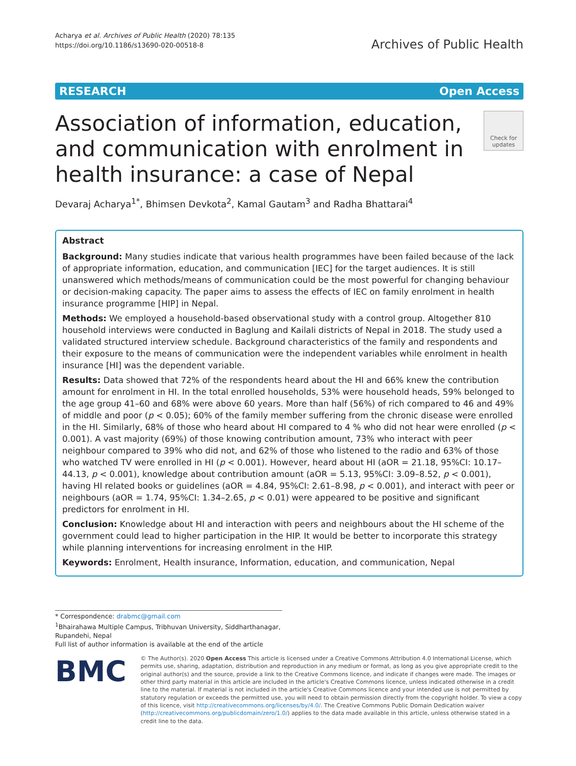Acharya et al. Archives of Public Health (2020) 78:135
https://doi.org/10.1186/s13690-020-00518-8
Archives of Public Health
RESEARCH Open Access
Association of information, education, and communication with enrolment in health insurance: a case of Nepal
Check for updates
Devaraj Acharya<sup>1*</sup>, Bhimsen Devkota<sup>2</sup>, Kamal Gautam<sup>3</sup> and Radha Bhattarai<sup>4</sup>
Abstract
Background: Many studies indicate that various health programmes have been failed because of the lack of appropriate information, education, and communication [IEC] for the target audiences. It is still unanswered which methods/means of communication could be the most powerful for changing behaviour or decision-making capacity. The paper aims to assess the effects of IEC on family enrolment in health insurance programme [HIP] in Nepal.
Methods: We employed a household-based observational study with a control group. Altogether 810 household interviews were conducted in Baglung and Kailali districts of Nepal in 2018. The study used a validated structured interview schedule. Background characteristics of the family and respondents and their exposure to the means of communication were the independent variables while enrolment in health insurance [HI] was the dependent variable.
Results: Data showed that 72% of the respondents heard about the HI and 66% knew the contribution amount for enrolment in HI. In the total enrolled households, 53% were household heads, 59% belonged to the age group 41–60 and 68% were above 60 years. More than half (56%) of rich compared to 46 and 49% of middle and poor (p < 0.05); 60% of the family member suffering from the chronic disease were enrolled in the HI. Similarly, 68% of those who heard about HI compared to 4 % who did not hear were enrolled (p < 0.001). A vast majority (69%) of those knowing contribution amount, 73% who interact with peer neighbour compared to 39% who did not, and 62% of those who listened to the radio and 63% of those who watched TV were enrolled in HI (p < 0.001). However, heard about HI (aOR = 21.18, 95%CI: 10.17–44.13, p < 0.001), knowledge about contribution amount (aOR = 5.13, 95%CI: 3.09–8.52, p < 0.001), having HI related books or guidelines (aOR = 4.84, 95%CI: 2.61–8.98, p < 0.001), and interact with peer or neighbours (aOR = 1.74, 95%CI: 1.34–2.65, p < 0.01) were appeared to be positive and significant predictors for enrolment in HI.
Conclusion: Knowledge about HI and interaction with peers and neighbours about the HI scheme of the government could lead to higher participation in the HIP. It would be better to incorporate this strategy while planning interventions for increasing enrolment in the HIP.
Keywords: Enrolment, Health insurance, Information, education, and communication, Nepal
* Correspondence: drabmc@gmail.com
<sup>1</sup> Bhairahawa Multiple Campus, Tribhuvan University, Siddharthanagar, Rupandehi, Nepal
Full list of author information is available at the end of the article
BMC
© The Author(s). 2020 Open Access This article is licensed under a Creative Commons Attribution 4.0 International License, which permits use, sharing, adaptation, distribution and reproduction in any medium or format, as long as you give appropriate credit to the original author(s) and the source, provide a link to the Creative Commons licence, and indicate if changes were made. The images or other third party material in this article are included in the article's Creative Commons licence, unless indicated otherwise in a credit line to the material. If material is not included in the article's Creative Commons licence and your intended use is not permitted by statutory regulation or exceeds the permitted use, you will need to obtain permission directly from the copyright holder. To view a copy of this licence, visit http://creativecommons.org/licenses/by/4.0/. The Creative Commons Public Domain Dedication waiver (http://creativecommons.org/publicdomain/zero/1.0/) applies to the data made available in this article, unless otherwise stated in a credit line to the data.